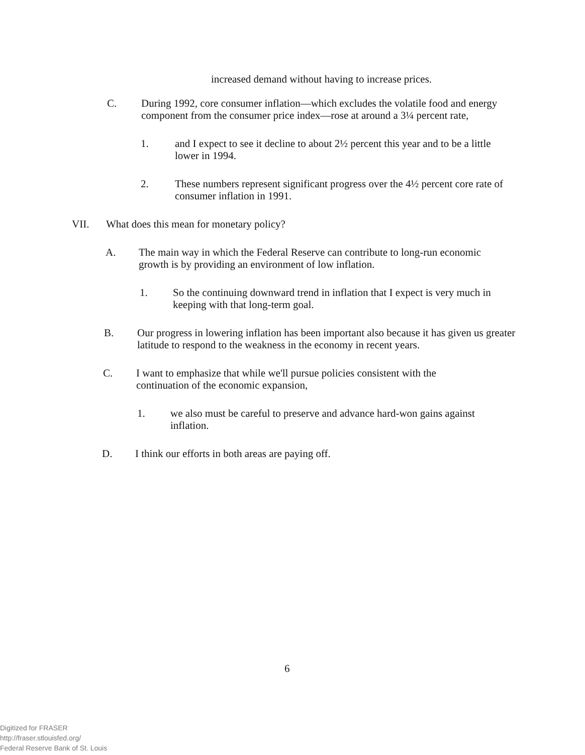increased demand without having to increase prices.
C. During 1992, core consumer inflation—which excludes the volatile food and energy component from the consumer price index—rose at around a 3¼ percent rate,
1. and I expect to see it decline to about 2½ percent this year and to be a little lower in 1994.
2. These numbers represent significant progress over the 4½ percent core rate of consumer inflation in 1991.
VII. What does this mean for monetary policy?
A. The main way in which the Federal Reserve can contribute to long-run economic growth is by providing an environment of low inflation.
1. So the continuing downward trend in inflation that I expect is very much in keeping with that long-term goal.
B. Our progress in lowering inflation has been important also because it has given us greater latitude to respond to the weakness in the economy in recent years.
C. I want to emphasize that while we'll pursue policies consistent with the continuation of the economic expansion,
1. we also must be careful to preserve and advance hard-won gains against inflation.
D. I think our efforts in both areas are paying off.
6
Digitized for FRASER
http://fraser.stlouisfed.org/
Federal Reserve Bank of St. Louis